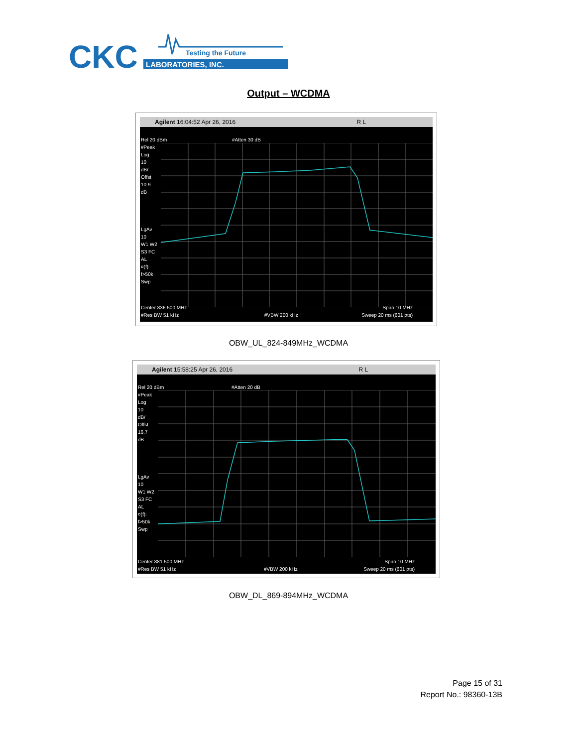CKC
Testing the Future
LABORATORIES, INC.
Output – WCDMA
Agilent 16:04:52 Apr 26, 2016 R L
Rel 20 dBm
#Peak
Log
10
dB/
Offst
10.9
dB
LgAv
10
W1 W2
S3 FC
AL
¤(f):
f>50k
Swp
#Atten 30 dB
Center 836.500 MHz
#Res BW 51 kHz
#VBW 200 kHz
Span 10 MHz
Sweep 20 ms (601 pts)
OBW_UL_824-849MHz_WCDMA
Agilent 15:58:25 Apr 26, 2016 R L
Rel 20 dBm
#Peak
Log
10
dB/
Offst
16.7
dB
LgAv
10
W1 W2
S3 FC
AL
¤(f):
f>50k
Swp
#Atten 20 dB
Center 881.500 MHz
#Res BW 51 kHz
#VBW 200 kHz
Span 10 MHz
Sweep 20 ms (601 pts)
OBW_DL_869-894MHz_WCDMA
Page 15 of 31
Report No.: 98360-13B